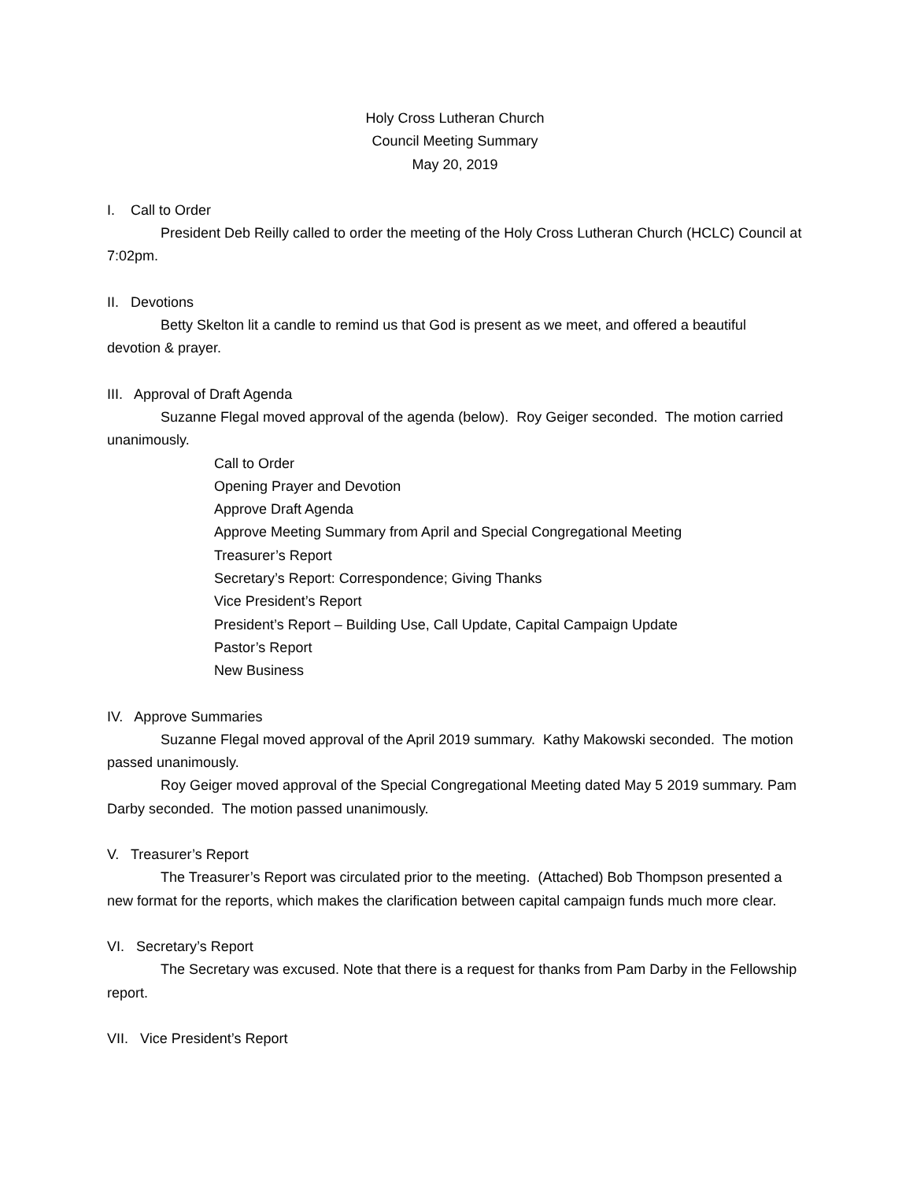Holy Cross Lutheran Church
Council Meeting Summary
May 20, 2019
I. Call to Order
President Deb Reilly called to order the meeting of the Holy Cross Lutheran Church (HCLC) Council at 7:02pm.
II. Devotions
Betty Skelton lit a candle to remind us that God is present as we meet, and offered a beautiful devotion & prayer.
III. Approval of Draft Agenda
Suzanne Flegal moved approval of the agenda (below). Roy Geiger seconded. The motion carried unanimously.
Call to Order
Opening Prayer and Devotion
Approve Draft Agenda
Approve Meeting Summary from April and Special Congregational Meeting
Treasurer’s Report
Secretary’s Report: Correspondence; Giving Thanks
Vice President’s Report
President’s Report – Building Use, Call Update, Capital Campaign Update
Pastor’s Report
New Business
IV. Approve Summaries
Suzanne Flegal moved approval of the April 2019 summary. Kathy Makowski seconded. The motion passed unanimously.
Roy Geiger moved approval of the Special Congregational Meeting dated May 5 2019 summary. Pam Darby seconded. The motion passed unanimously.
V. Treasurer’s Report
The Treasurer’s Report was circulated prior to the meeting. (Attached) Bob Thompson presented a new format for the reports, which makes the clarification between capital campaign funds much more clear.
VI. Secretary’s Report
The Secretary was excused. Note that there is a request for thanks from Pam Darby in the Fellowship report.
VII. Vice President’s Report